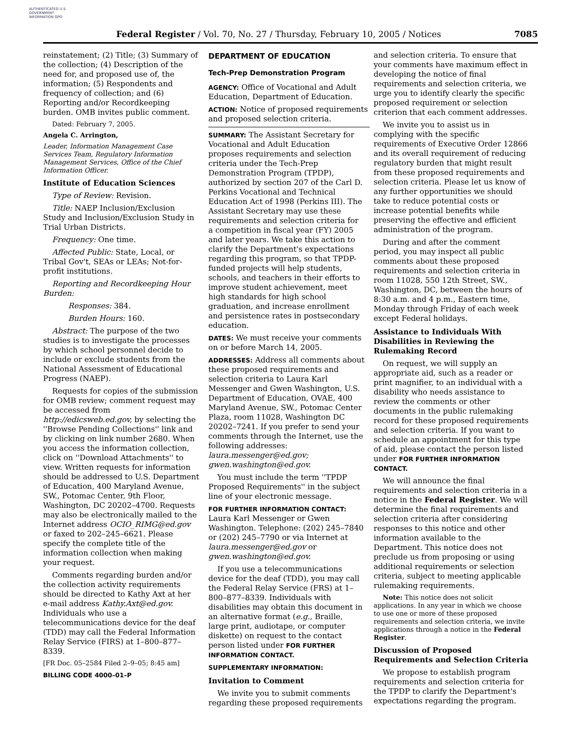AUTHENTICATED U.S. GOVERNMENT INFORMATION GPO
Federal Register / Vol. 70, No. 27 / Thursday, February 10, 2005 / Notices
7085
reinstatement; (2) Title; (3) Summary of the collection; (4) Description of the need for, and proposed use of, the information; (5) Respondents and frequency of collection; and (6) Reporting and/or Recordkeeping burden. OMB invites public comment.
Dated: February 7, 2005.
Angela C. Arrington,
Leader, Information Management Case Services Team, Regulatory Information Management Services, Office of the Chief Information Officer.
Institute of Education Sciences
Type of Review: Revision.
Title: NAEP Inclusion/Exclusion Study and Inclusion/Exclusion Study in Trial Urban Districts.
Frequency: One time.
Affected Public: State, Local, or Tribal Gov't, SEAs or LEAs; Not-for-profit institutions.
Reporting and Recordkeeping Hour Burden:
Responses: 384.
Burden Hours: 160.
Abstract: The purpose of the two studies is to investigate the processes by which school personnel decide to include or exclude students from the National Assessment of Educational Progress (NAEP).
Requests for copies of the submission for OMB review; comment request may be accessed from http://edicsweb.ed.gov, by selecting the ''Browse Pending Collections'' link and by clicking on link number 2680. When you access the information collection, click on ''Download Attachments'' to view. Written requests for information should be addressed to U.S. Department of Education, 400 Maryland Avenue, SW., Potomac Center, 9th Floor, Washington, DC 20202–4700. Requests may also be electronically mailed to the Internet address OCIO_RIMG@ed.gov or faxed to 202–245–6621. Please specify the complete title of the information collection when making your request.
Comments regarding burden and/or the collection activity requirements should be directed to Kathy Axt at her e-mail address Kathy.Axt@ed.gov. Individuals who use a telecommunications device for the deaf (TDD) may call the Federal Information Relay Service (FIRS) at 1–800–877–8339.
[FR Doc. 05–2584 Filed 2–9–05; 8:45 am]
BILLING CODE 4000–01–P
DEPARTMENT OF EDUCATION
Tech-Prep Demonstration Program
AGENCY: Office of Vocational and Adult Education, Department of Education.
ACTION: Notice of proposed requirements and proposed selection criteria.
SUMMARY: The Assistant Secretary for Vocational and Adult Education proposes requirements and selection criteria under the Tech-Prep Demonstration Program (TPDP), authorized by section 207 of the Carl D. Perkins Vocational and Technical Education Act of 1998 (Perkins III). The Assistant Secretary may use these requirements and selection criteria for a competition in fiscal year (FY) 2005 and later years. We take this action to clarify the Department's expectations regarding this program, so that TPDP-funded projects will help students, schools, and teachers in their efforts to improve student achievement, meet high standards for high school graduation, and increase enrollment and persistence rates in postsecondary education.
DATES: We must receive your comments on or before March 14, 2005.
ADDRESSES: Address all comments about these proposed requirements and selection criteria to Laura Karl Messenger and Gwen Washington, U.S. Department of Education, OVAE, 400 Maryland Avenue, SW., Potomac Center Plaza, room 11028, Washington DC 20202–7241. If you prefer to send your comments through the Internet, use the following addresses: laura.messenger@ed.gov; gwen.washington@ed.gov.
You must include the term ''TPDP Proposed Requirements'' in the subject line of your electronic message.
FOR FURTHER INFORMATION CONTACT: Laura Karl Messenger or Gwen Washington. Telephone: (202) 245–7840 or (202) 245–7790 or via Internet at laura.messenger@ed.gov or gwen.washington@ed.gov.
If you use a telecommunications device for the deaf (TDD), you may call the Federal Relay Service (FRS) at 1–800–877–8339. Individuals with disabilities may obtain this document in an alternative format (e.g., Braille, large print, audiotape, or computer diskette) on request to the contact person listed under FOR FURTHER INFORMATION CONTACT.
SUPPLEMENTARY INFORMATION:
Invitation to Comment
We invite you to submit comments regarding these proposed requirements
and selection criteria. To ensure that your comments have maximum effect in developing the notice of final requirements and selection criteria, we urge you to identify clearly the specific proposed requirement or selection criterion that each comment addresses.
We invite you to assist us in complying with the specific requirements of Executive Order 12866 and its overall requirement of reducing regulatory burden that might result from these proposed requirements and selection criteria. Please let us know of any further opportunities we should take to reduce potential costs or increase potential benefits while preserving the effective and efficient administration of the program.
During and after the comment period, you may inspect all public comments about these proposed requirements and selection criteria in room 11028, 550 12th Street, SW., Washington, DC, between the hours of 8:30 a.m. and 4 p.m., Eastern time, Monday through Friday of each week except Federal holidays.
Assistance to Individuals With Disabilities in Reviewing the Rulemaking Record
On request, we will supply an appropriate aid, such as a reader or print magnifier, to an individual with a disability who needs assistance to review the comments or other documents in the public rulemaking record for these proposed requirements and selection criteria. If you want to schedule an appointment for this type of aid, please contact the person listed under FOR FURTHER INFORMATION CONTACT.
We will announce the final requirements and selection criteria in a notice in the Federal Register. We will determine the final requirements and selection criteria after considering responses to this notice and other information available to the Department. This notice does not preclude us from proposing or using additional requirements or selection criteria, subject to meeting applicable rulemaking requirements.
Note: This notice does not solicit applications. In any year in which we choose to use one or more of these proposed requirements and selection criteria, we invite applications through a notice in the Federal Register.
Discussion of Proposed Requirements and Selection Criteria
We propose to establish program requirements and selection criteria for the TPDP to clarify the Department's expectations regarding the program.